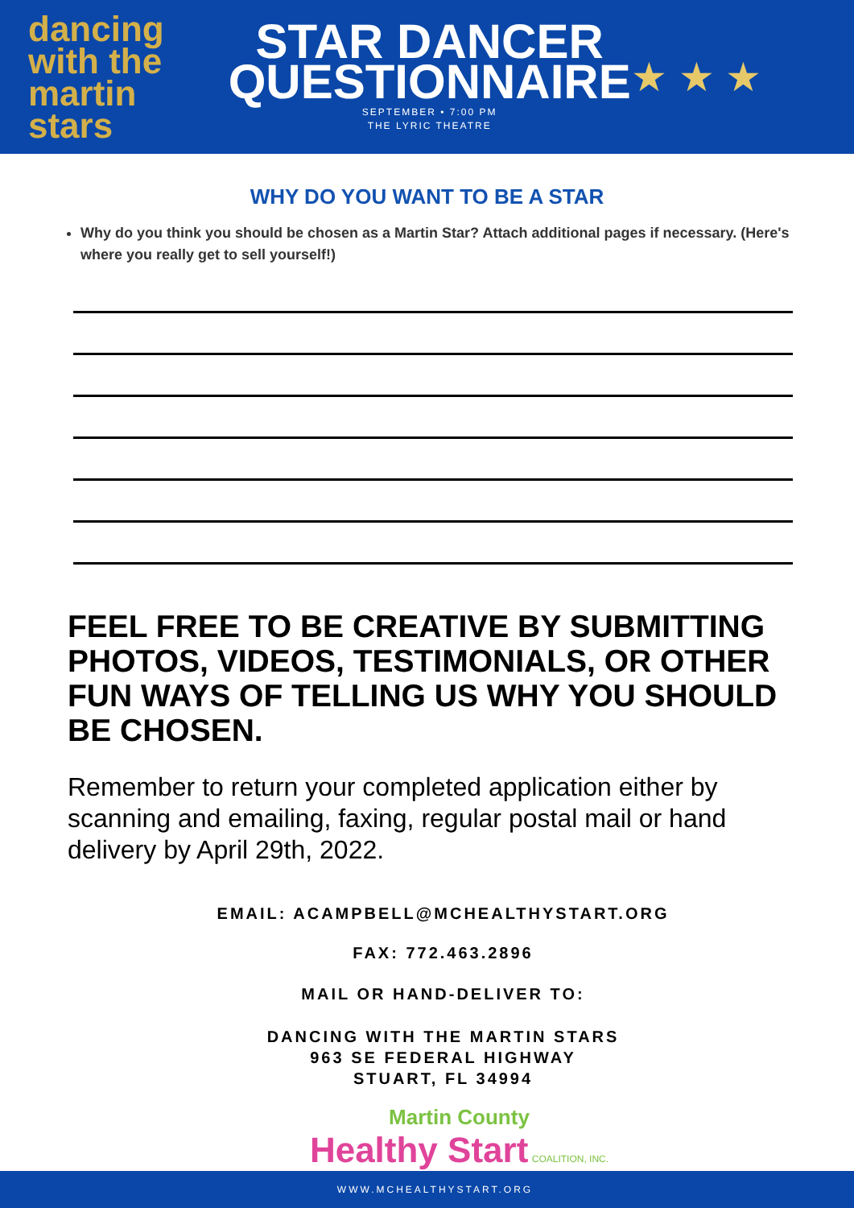dancing
with the martin
stars
STAR DANCER
QUESTIONNAIRE
SEPTEMBER • 7:00 PM
THE LYRIC THEATRE
★ ★ ★
WHY DO YOU WANT TO BE A STAR
Why do you think you should be chosen as a Martin Star? Attach additional pages if necessary. (Here's where you really get to sell yourself!)
FEEL FREE TO BE CREATIVE BY SUBMITTING PHOTOS, VIDEOS, TESTIMONIALS, OR OTHER FUN WAYS OF TELLING US WHY YOU SHOULD BE CHOSEN.
Remember to return your completed application either by scanning and emailing, faxing, regular postal mail or hand delivery by April 29th, 2022.
EMAIL: ACAMPBELL@MCHEALTHYSTART.ORG
FAX: 772.463.2896
MAIL OR HAND-DELIVER TO:
DANCING WITH THE MARTIN STARS
963 SE FEDERAL HIGHWAY
STUART, FL 34994
Martin County
Healthy Start COALITION, INC.
WWW.MCHEALTHYSTART.ORG